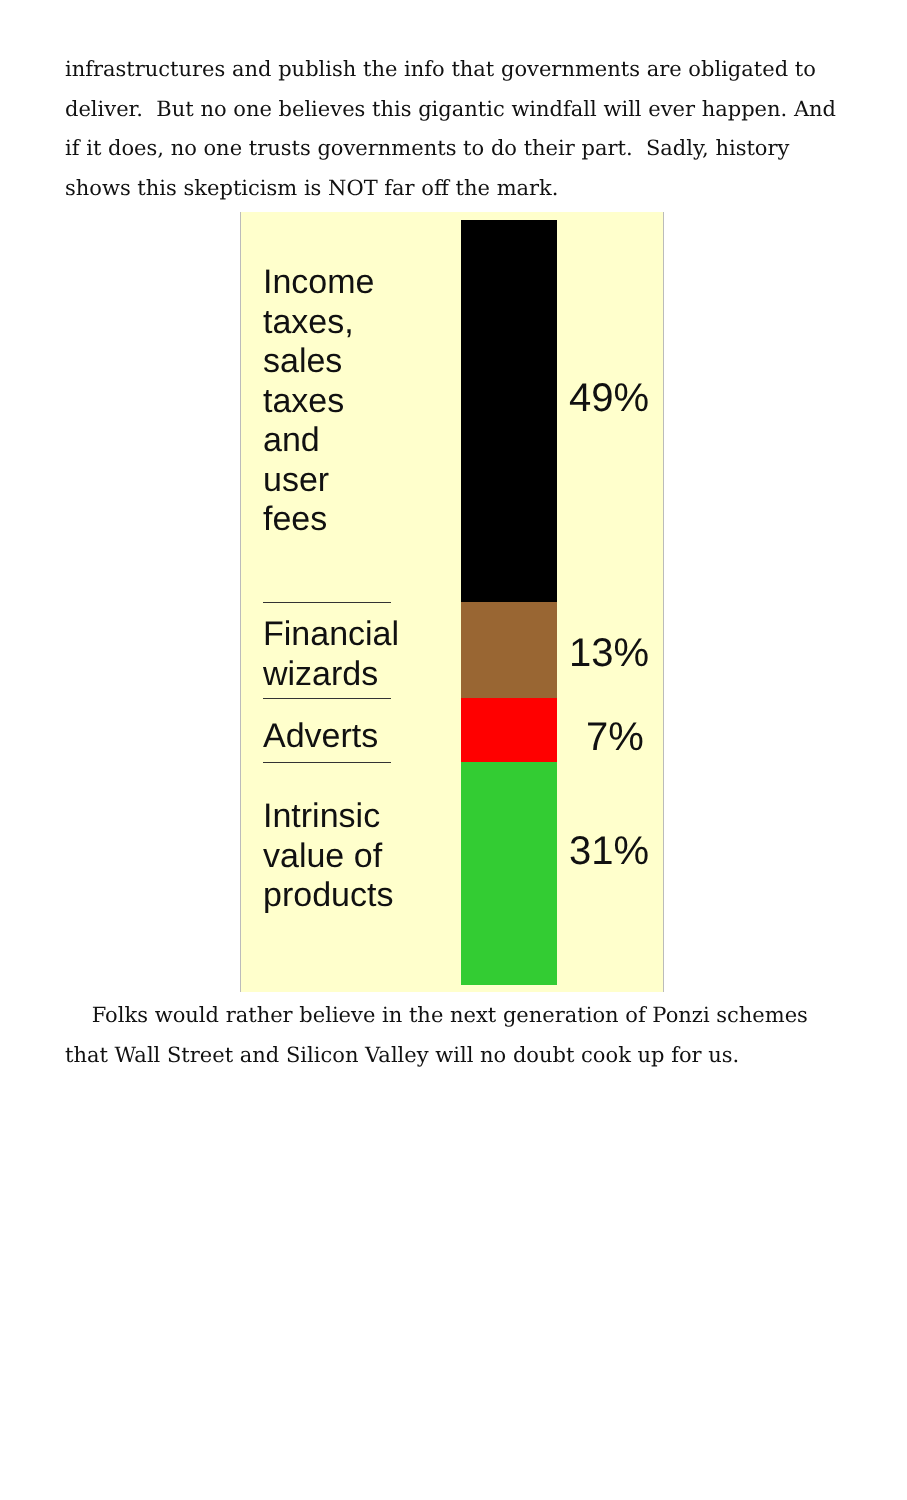infrastructures and publish the info that governments are obligated to deliver. But no one believes this gigantic windfall will ever happen. And if it does, no one trusts governments to do their part. Sadly, history shows this skepticism is NOT far off the mark.
Income
taxes,
sales
taxes
and
user
fees
49%
Financial
wizards
13%
Adverts 7%
Intrinsic
value of
products
31%
Folks would rather believe in the next generation of Ponzi schemes that Wall Street and Silicon Valley will no doubt cook up for us.